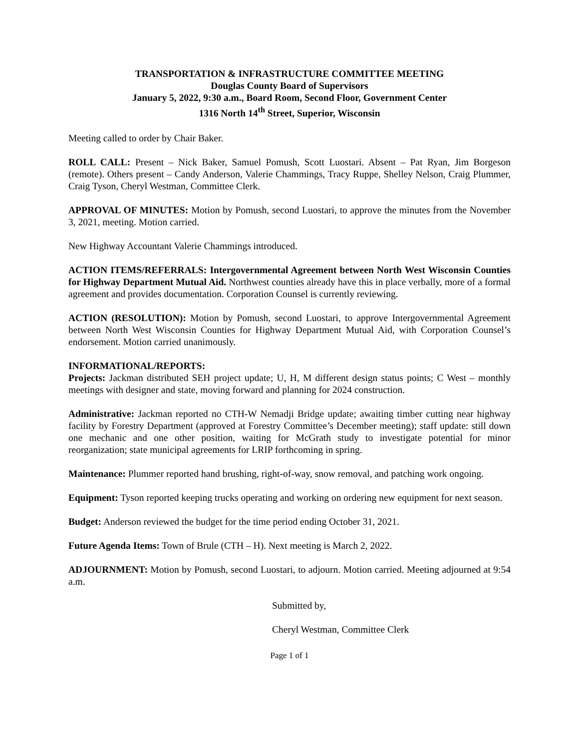TRANSPORTATION & INFRASTRUCTURE COMMITTEE MEETING
Douglas County Board of Supervisors
January 5, 2022, 9:30 a.m., Board Room, Second Floor, Government Center
1316 North 14<sup>th</sup> Street, Superior, Wisconsin
Meeting called to order by Chair Baker.
ROLL CALL: Present – Nick Baker, Samuel Pomush, Scott Luostari. Absent – Pat Ryan, Jim Borgeson (remote). Others present – Candy Anderson, Valerie Chammings, Tracy Ruppe, Shelley Nelson, Craig Plummer, Craig Tyson, Cheryl Westman, Committee Clerk.
APPROVAL OF MINUTES: Motion by Pomush, second Luostari, to approve the minutes from the November 3, 2021, meeting. Motion carried.
New Highway Accountant Valerie Chammings introduced.
ACTION ITEMS/REFERRALS: Intergovernmental Agreement between North West Wisconsin Counties for Highway Department Mutual Aid. Northwest counties already have this in place verbally, more of a formal agreement and provides documentation. Corporation Counsel is currently reviewing.
ACTION (RESOLUTION): Motion by Pomush, second Luostari, to approve Intergovernmental Agreement between North West Wisconsin Counties for Highway Department Mutual Aid, with Corporation Counsel’s endorsement. Motion carried unanimously.
INFORMATIONAL/REPORTS:
Projects: Jackman distributed SEH project update; U, H, M different design status points; C West – monthly meetings with designer and state, moving forward and planning for 2024 construction.
Administrative: Jackman reported no CTH-W Nemadji Bridge update; awaiting timber cutting near highway facility by Forestry Department (approved at Forestry Committee’s December meeting); staff update: still down one mechanic and one other position, waiting for McGrath study to investigate potential for minor reorganization; state municipal agreements for LRIP forthcoming in spring.
Maintenance: Plummer reported hand brushing, right-of-way, snow removal, and patching work ongoing.
Equipment: Tyson reported keeping trucks operating and working on ordering new equipment for next season.
Budget: Anderson reviewed the budget for the time period ending October 31, 2021.
Future Agenda Items: Town of Brule (CTH – H). Next meeting is March 2, 2022.
ADJOURNMENT: Motion by Pomush, second Luostari, to adjourn. Motion carried. Meeting adjourned at 9:54 a.m.
Submitted by,
Cheryl Westman, Committee Clerk
Page 1 of 1